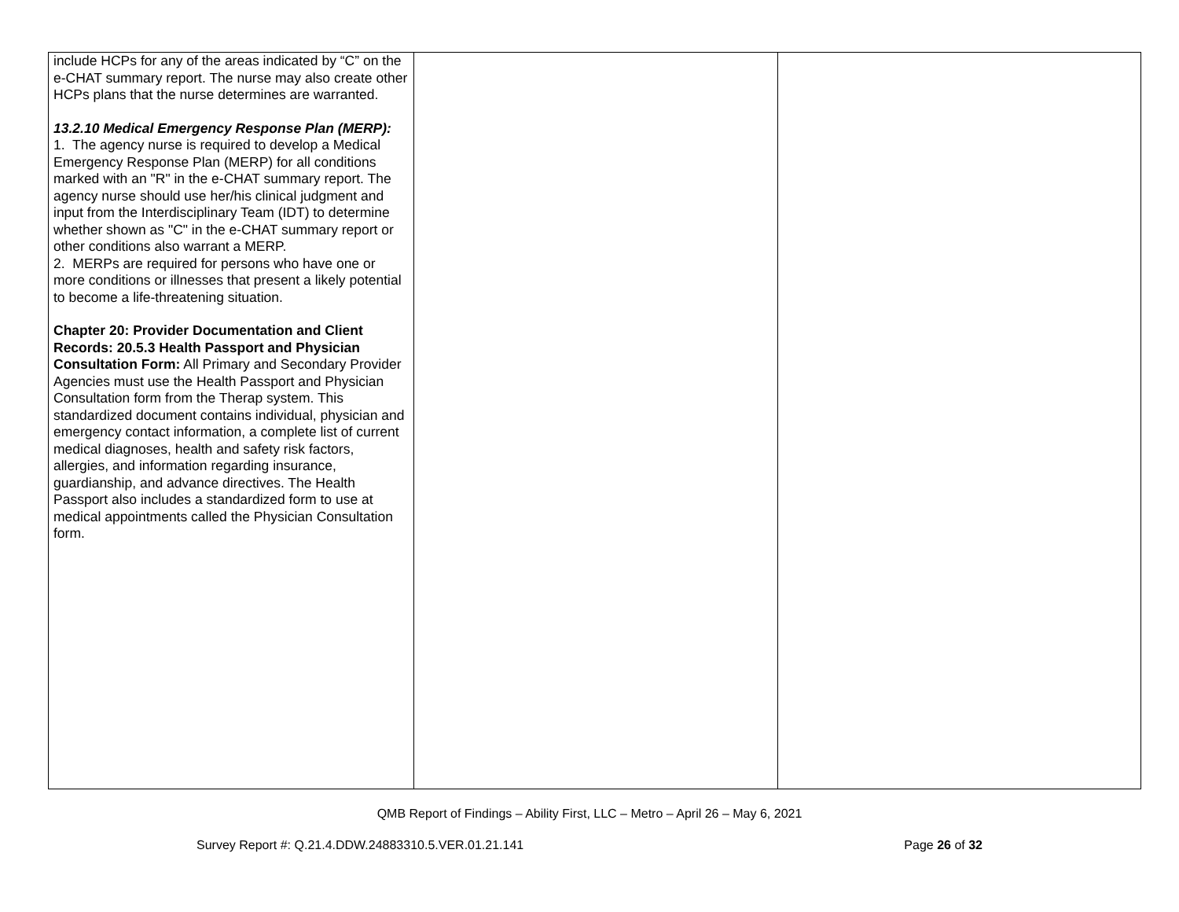| include HCPs for any of the areas indicated by “C” on the e-CHAT summary report. The nurse may also create other HCPs plans that the nurse determines are warranted. 13.2.10 Medical Emergency Response Plan (MERP): 1. The agency nurse is required to develop a Medical Emergency Response Plan (MERP) for all conditions marked with an "R" in the e-CHAT summary report. The agency nurse should use her/his clinical judgment and input from the Interdisciplinary Team (IDT) to determine whether shown as "C" in the e-CHAT summary report or other conditions also warrant a MERP. 2. MERPs are required for persons who have one or more conditions or illnesses that present a likely potential to become a life-threatening situation. Chapter 20: Provider Documentation and Client Records: 20.5.3 Health Passport and Physician Consultation Form: All Primary and Secondary Provider Agencies must use the Health Passport and Physician Consultation form from the Therap system. This standardized document contains individual, physician and emergency contact information, a complete list of current medical diagnoses, health and safety risk factors, allergies, and information regarding insurance, guardianship, and advance directives. The Health Passport also includes a standardized form to use at medical appointments called the Physician Consultation form. | | |
QMB Report of Findings – Ability First, LLC – Metro – April 26 – May 6, 2021
Survey Report #: Q.21.4.DDW.24883310.5.VER.01.21.141 Page 26 of 32